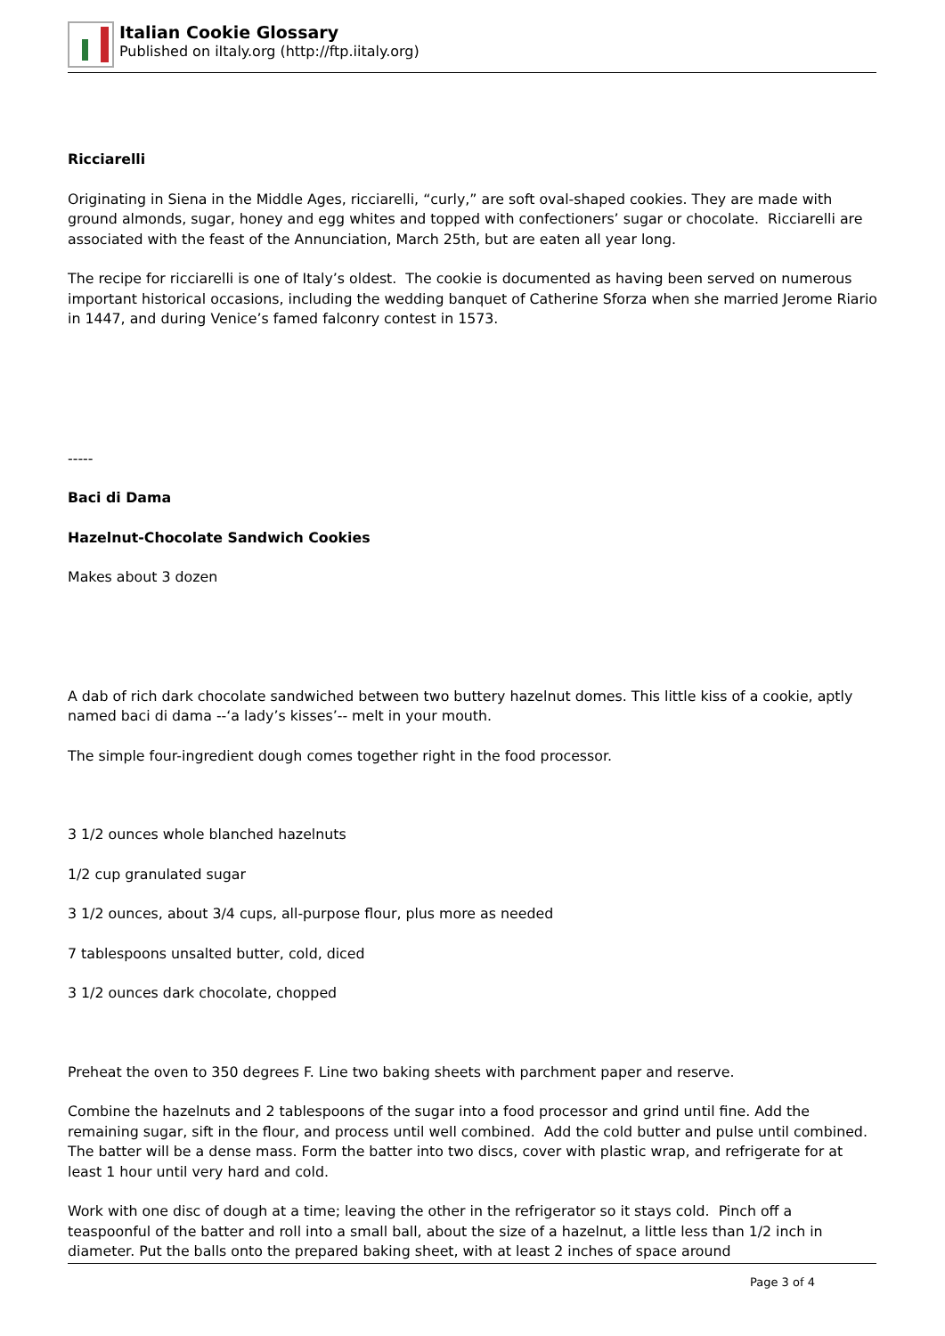Italian Cookie Glossary
Published on iItaly.org (http://ftp.iitaly.org)
Ricciarelli
Originating in Siena in the Middle Ages, ricciarelli, “curly,” are soft oval-shaped cookies. They are made with ground almonds, sugar, honey and egg whites and topped with confectioners’ sugar or chocolate. Ricciarelli are associated with the feast of the Annunciation, March 25th, but are eaten all year long.
The recipe for ricciarelli is one of Italy’s oldest. The cookie is documented as having been served on numerous important historical occasions, including the wedding banquet of Catherine Sforza when she married Jerome Riario in 1447, and during Venice’s famed falconry contest in 1573.
-----
Baci di Dama
Hazelnut-Chocolate Sandwich Cookies
Makes about 3 dozen
A dab of rich dark chocolate sandwiched between two buttery hazelnut domes. This little kiss of a cookie, aptly named baci di dama --‘a lady’s kisses’-- melt in your mouth.
The simple four-ingredient dough comes together right in the food processor.
3 1/2 ounces whole blanched hazelnuts
1/2 cup granulated sugar
3 1/2 ounces, about 3/4 cups, all-purpose flour, plus more as needed
7 tablespoons unsalted butter, cold, diced
3 1/2 ounces dark chocolate, chopped
Preheat the oven to 350 degrees F. Line two baking sheets with parchment paper and reserve.
Combine the hazelnuts and 2 tablespoons of the sugar into a food processor and grind until fine. Add the remaining sugar, sift in the flour, and process until well combined. Add the cold butter and pulse until combined. The batter will be a dense mass. Form the batter into two discs, cover with plastic wrap, and refrigerate for at least 1 hour until very hard and cold.
Work with one disc of dough at a time; leaving the other in the refrigerator so it stays cold. Pinch off a teaspoonful of the batter and roll into a small ball, about the size of a hazelnut, a little less than 1/2 inch in diameter. Put the balls onto the prepared baking sheet, with at least 2 inches of space around
Page 3 of 4